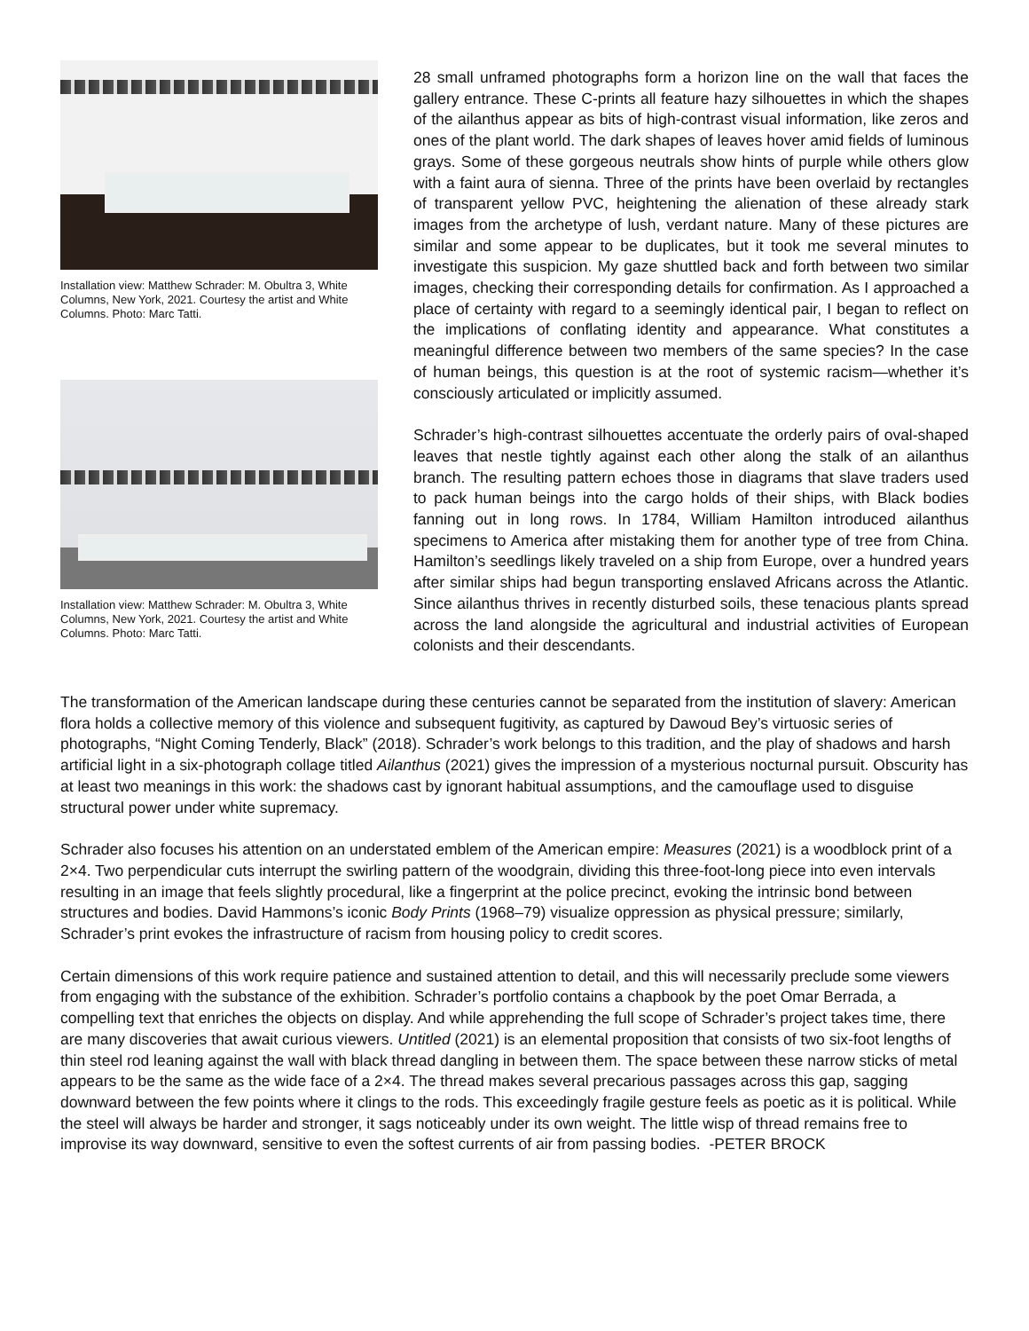Installation view: Matthew Schrader: M. Obultra 3, White Columns, New York, 2021. Courtesy the artist and White Columns. Photo: Marc Tatti.
Installation view: Matthew Schrader: M. Obultra 3, White Columns, New York, 2021. Courtesy the artist and White Columns. Photo: Marc Tatti.
28 small unframed photographs form a horizon line on the wall that faces the gallery entrance. These C-prints all feature hazy silhouettes in which the shapes of the ailanthus appear as bits of high-contrast visual information, like zeros and ones of the plant world. The dark shapes of leaves hover amid fields of luminous grays. Some of these gorgeous neutrals show hints of purple while others glow with a faint aura of sienna. Three of the prints have been overlaid by rectangles of transparent yellow PVC, heightening the alienation of these already stark images from the archetype of lush, verdant nature. Many of these pictures are similar and some appear to be duplicates, but it took me several minutes to investigate this suspicion. My gaze shuttled back and forth between two similar images, checking their corresponding details for confirmation. As I approached a place of certainty with regard to a seemingly identical pair, I began to reflect on the implications of conflating identity and appearance. What constitutes a meaningful difference between two members of the same species? In the case of human beings, this question is at the root of systemic racism—whether it’s consciously articulated or implicitly assumed.
Schrader’s high-contrast silhouettes accentuate the orderly pairs of oval-shaped leaves that nestle tightly against each other along the stalk of an ailanthus branch. The resulting pattern echoes those in diagrams that slave traders used to pack human beings into the cargo holds of their ships, with Black bodies fanning out in long rows. In 1784, William Hamilton introduced ailanthus specimens to America after mistaking them for another type of tree from China. Hamilton’s seedlings likely traveled on a ship from Europe, over a hundred years after similar ships had begun transporting enslaved Africans across the Atlantic. Since ailanthus thrives in recently disturbed soils, these tenacious plants spread across the land alongside the agricultural and industrial activities of European colonists and their descendants.
The transformation of the American landscape during these centuries cannot be separated from the institution of slavery: American flora holds a collective memory of this violence and subsequent fugitivity, as captured by Dawoud Bey’s virtuosic series of photographs, “Night Coming Tenderly, Black” (2018). Schrader’s work belongs to this tradition, and the play of shadows and harsh artificial light in a six-photograph collage titled Ailanthus (2021) gives the impression of a mysterious nocturnal pursuit. Obscurity has at least two meanings in this work: the shadows cast by ignorant habitual assumptions, and the camouflage used to disguise structural power under white supremacy.
Schrader also focuses his attention on an understated emblem of the American empire: Measures (2021) is a woodblock print of a 2×4. Two perpendicular cuts interrupt the swirling pattern of the woodgrain, dividing this three-foot-long piece into even intervals resulting in an image that feels slightly procedural, like a fingerprint at the police precinct, evoking the intrinsic bond between structures and bodies. David Hammons’s iconic Body Prints (1968–79) visualize oppression as physical pressure; similarly, Schrader’s print evokes the infrastructure of racism from housing policy to credit scores.
Certain dimensions of this work require patience and sustained attention to detail, and this will necessarily preclude some viewers from engaging with the substance of the exhibition. Schrader’s portfolio contains a chapbook by the poet Omar Berrada, a compelling text that enriches the objects on display. And while apprehending the full scope of Schrader’s project takes time, there are many discoveries that await curious viewers. Untitled (2021) is an elemental proposition that consists of two six-foot lengths of thin steel rod leaning against the wall with black thread dangling in between them. The space between these narrow sticks of metal appears to be the same as the wide face of a 2×4. The thread makes several precarious passages across this gap, sagging downward between the few points where it clings to the rods. This exceedingly fragile gesture feels as poetic as it is political. While the steel will always be harder and stronger, it sags noticeably under its own weight. The little wisp of thread remains free to improvise its way downward, sensitive to even the softest currents of air from passing bodies. -PETER BROCK